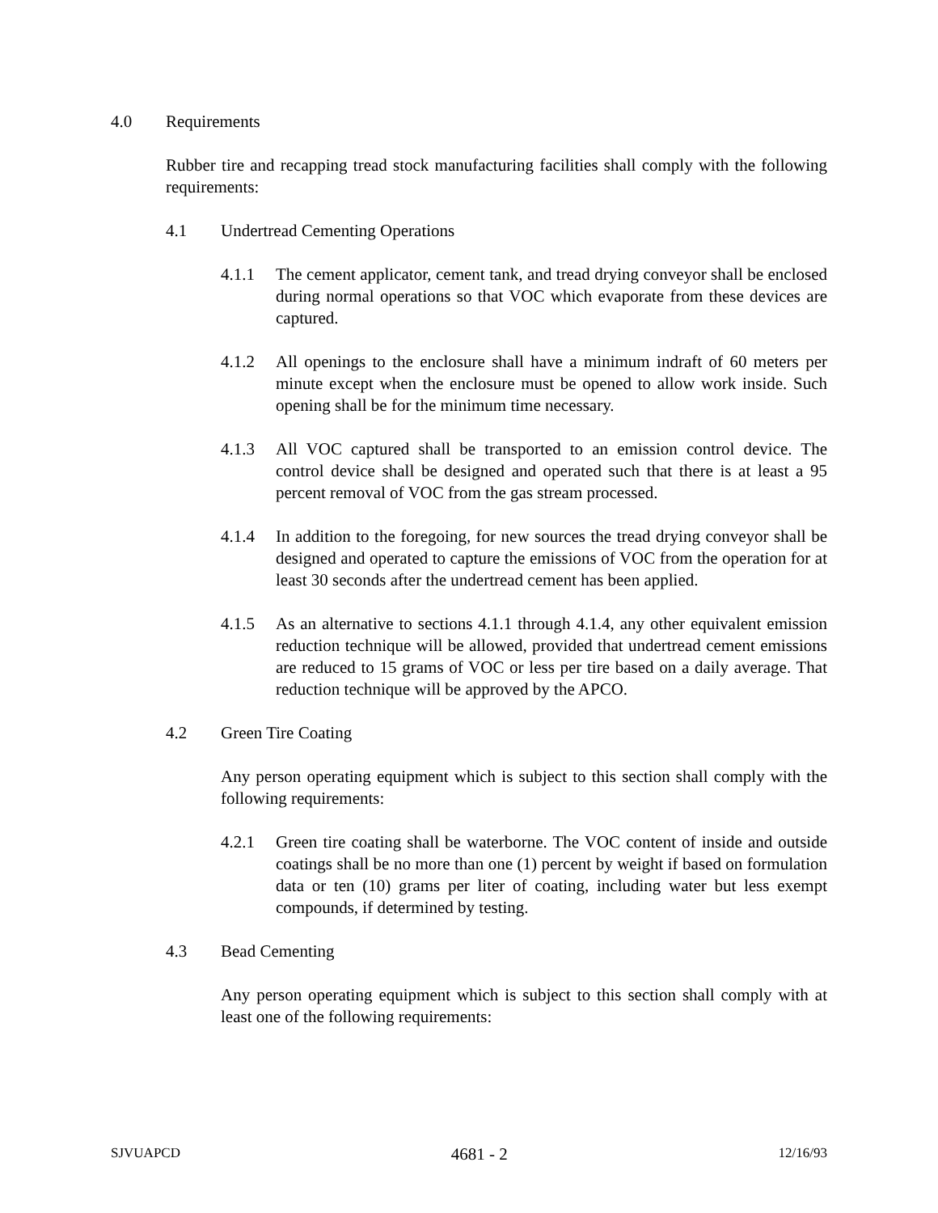4.0 Requirements
Rubber tire and recapping tread stock manufacturing facilities shall comply with the following requirements:
4.1 Undertread Cementing Operations
4.1.1 The cement applicator, cement tank, and tread drying conveyor shall be enclosed during normal operations so that VOC which evaporate from these devices are captured.
4.1.2 All openings to the enclosure shall have a minimum indraft of 60 meters per minute except when the enclosure must be opened to allow work inside. Such opening shall be for the minimum time necessary.
4.1.3 All VOC captured shall be transported to an emission control device. The control device shall be designed and operated such that there is at least a 95 percent removal of VOC from the gas stream processed.
4.1.4 In addition to the foregoing, for new sources the tread drying conveyor shall be designed and operated to capture the emissions of VOC from the operation for at least 30 seconds after the undertread cement has been applied.
4.1.5 As an alternative to sections 4.1.1 through 4.1.4, any other equivalent emission reduction technique will be allowed, provided that undertread cement emissions are reduced to 15 grams of VOC or less per tire based on a daily average. That reduction technique will be approved by the APCO.
4.2 Green Tire Coating
Any person operating equipment which is subject to this section shall comply with the following requirements:
4.2.1 Green tire coating shall be waterborne. The VOC content of inside and outside coatings shall be no more than one (1) percent by weight if based on formulation data or ten (10) grams per liter of coating, including water but less exempt compounds, if determined by testing.
4.3 Bead Cementing
Any person operating equipment which is subject to this section shall comply with at least one of the following requirements:
SJVUAPCD 4681 - 2 12/16/93